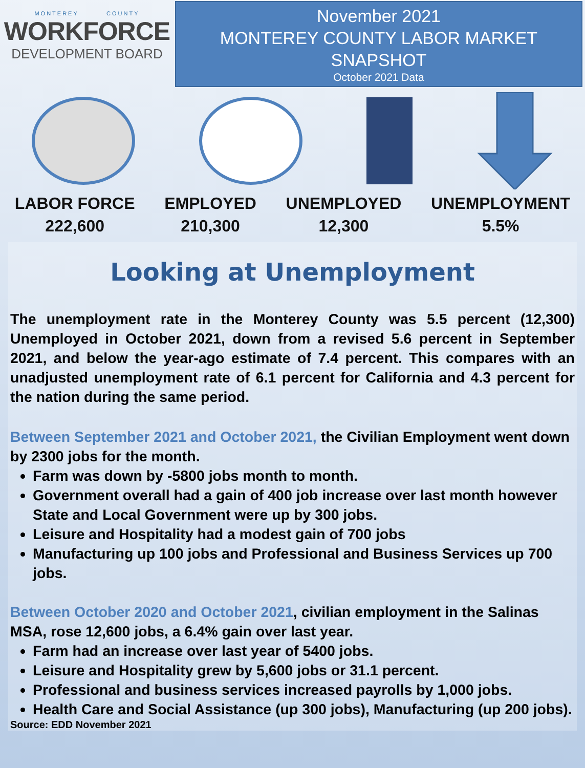MONTEREY COUNTY
WORKFORCE
DEVELOPMENT BOARD
November 2021
MONTEREY COUNTY LABOR MARKET
SNAPSHOT
October 2021 Data
LABOR FORCE
222,600
EMPLOYED
210,300
UNEMPLOYED
12,300
UNEMPLOYMENT
5.5%
Looking at Unemployment
The unemployment rate in the Monterey County was 5.5 percent (12,300) Unemployed in October 2021, down from a revised 5.6 percent in September 2021, and below the year-ago estimate of 7.4 percent. This compares with an unadjusted unemployment rate of 6.1 percent for California and 4.3 percent for the nation during the same period.
Between September 2021 and October 2021, the Civilian Employment went down by 2300 jobs for the month.
Farm was down by -5800 jobs month to month.
Government overall had a gain of 400 job increase over last month however State and Local Government were up by 300 jobs.
Leisure and Hospitality had a modest gain of 700 jobs
Manufacturing up 100 jobs and Professional and Business Services up 700 jobs.
Between October 2020 and October 2021, civilian employment in the Salinas MSA, rose 12,600 jobs, a 6.4% gain over last year.
Farm had an increase over last year of 5400 jobs.
Leisure and Hospitality grew by 5,600 jobs or 31.1 percent.
Professional and business services increased payrolls by 1,000 jobs.
Health Care and Social Assistance (up 300 jobs), Manufacturing (up 200 jobs).
Source: EDD November 2021